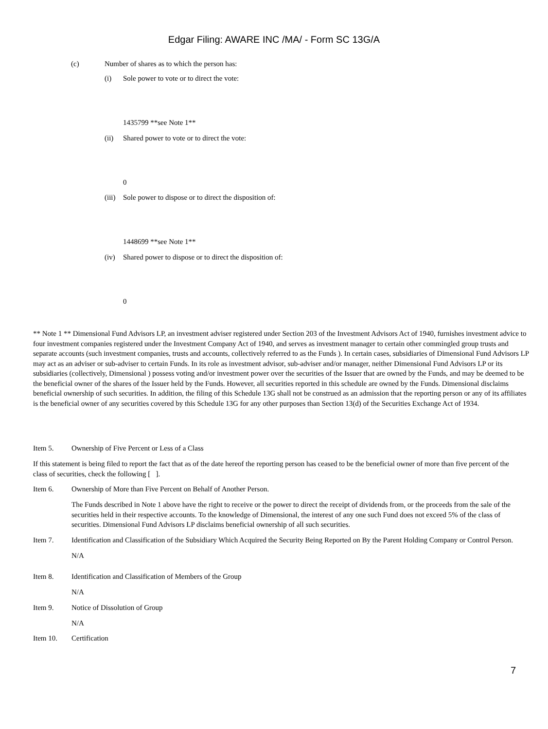Edgar Filing: AWARE INC /MA/ - Form SC 13G/A
(c) Number of shares as to which the person has:
(i) Sole power to vote or to direct the vote:
1435799 **see Note 1**
(ii) Shared power to vote or to direct the vote:
0
(iii) Sole power to dispose or to direct the disposition of:
1448699 **see Note 1**
(iv) Shared power to dispose or to direct the disposition of:
0
** Note 1 ** Dimensional Fund Advisors LP, an investment adviser registered under Section 203 of the Investment Advisors Act of 1940, furnishes investment advice to four investment companies registered under the Investment Company Act of 1940, and serves as investment manager to certain other commingled group trusts and separate accounts (such investment companies, trusts and accounts, collectively referred to as the Funds ). In certain cases, subsidiaries of Dimensional Fund Advisors LP may act as an adviser or sub-adviser to certain Funds. In its role as investment advisor, sub-adviser and/or manager, neither Dimensional Fund Advisors LP or its subsidiaries (collectively, Dimensional ) possess voting and/or investment power over the securities of the Issuer that are owned by the Funds, and may be deemed to be the beneficial owner of the shares of the Issuer held by the Funds. However, all securities reported in this schedule are owned by the Funds. Dimensional disclaims beneficial ownership of such securities. In addition, the filing of this Schedule 13G shall not be construed as an admission that the reporting person or any of its affiliates is the beneficial owner of any securities covered by this Schedule 13G for any other purposes than Section 13(d) of the Securities Exchange Act of 1934.
Item 5. Ownership of Five Percent or Less of a Class
If this statement is being filed to report the fact that as of the date hereof the reporting person has ceased to be the beneficial owner of more than five percent of the class of securities, check the following [ ].
Item 6. Ownership of More than Five Percent on Behalf of Another Person.
The Funds described in Note 1 above have the right to receive or the power to direct the receipt of dividends from, or the proceeds from the sale of the securities held in their respective accounts. To the knowledge of Dimensional, the interest of any one such Fund does not exceed 5% of the class of securities. Dimensional Fund Advisors LP disclaims beneficial ownership of all such securities.
Item 7. Identification and Classification of the Subsidiary Which Acquired the Security Being Reported on By the Parent Holding Company or Control Person.
N/A
Item 8. Identification and Classification of Members of the Group
N/A
Item 9. Notice of Dissolution of Group
N/A
Item 10. Certification
7